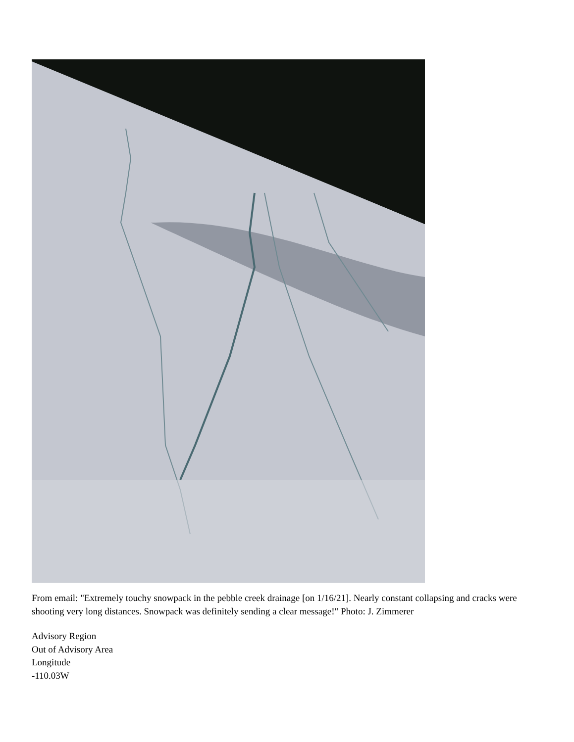From email: "Extremely touchy snowpack in the pebble creek drainage [on 1/16/21]. Nearly constant collapsing and cracks were shooting very long distances. Snowpack was definitely sending a clear message!" Photo: J. Zimmerer
Advisory Region
Out of Advisory Area
Longitude
-110.03W